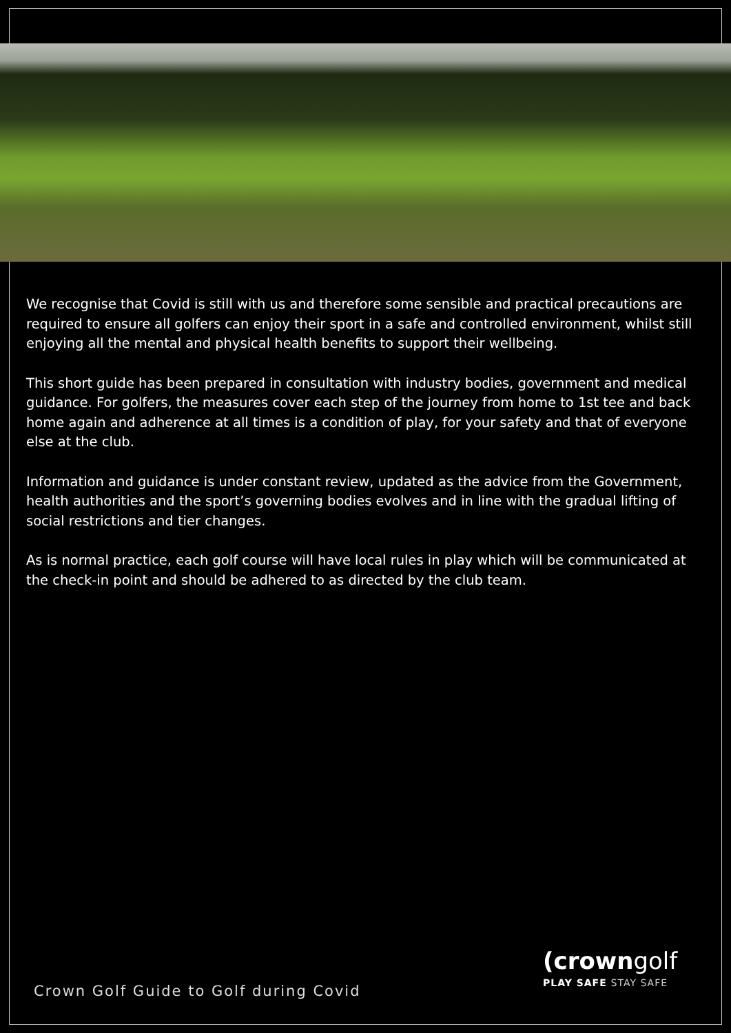We recognise that Covid is still with us and therefore some sensible and practical precautions are required to ensure all golfers can enjoy their sport in a safe and controlled environment, whilst still enjoying all the mental and physical health benefits to support their wellbeing.
This short guide has been prepared in consultation with industry bodies, government and medical guidance. For golfers, the measures cover each step of the journey from home to 1st tee and back home again and adherence at all times is a condition of play, for your safety and that of everyone else at the club.
Information and guidance is under constant review, updated as the advice from the Government, health authorities and the sport’s governing bodies evolves and in line with the gradual lifting of social restrictions and tier changes.
As is normal practice, each golf course will have local rules in play which will be communicated at the check-in point and should be adhered to as directed by the club team.
Crown Golf Guide to Golf during Covid
(crowngolf
PLAY SAFE STAY SAFE